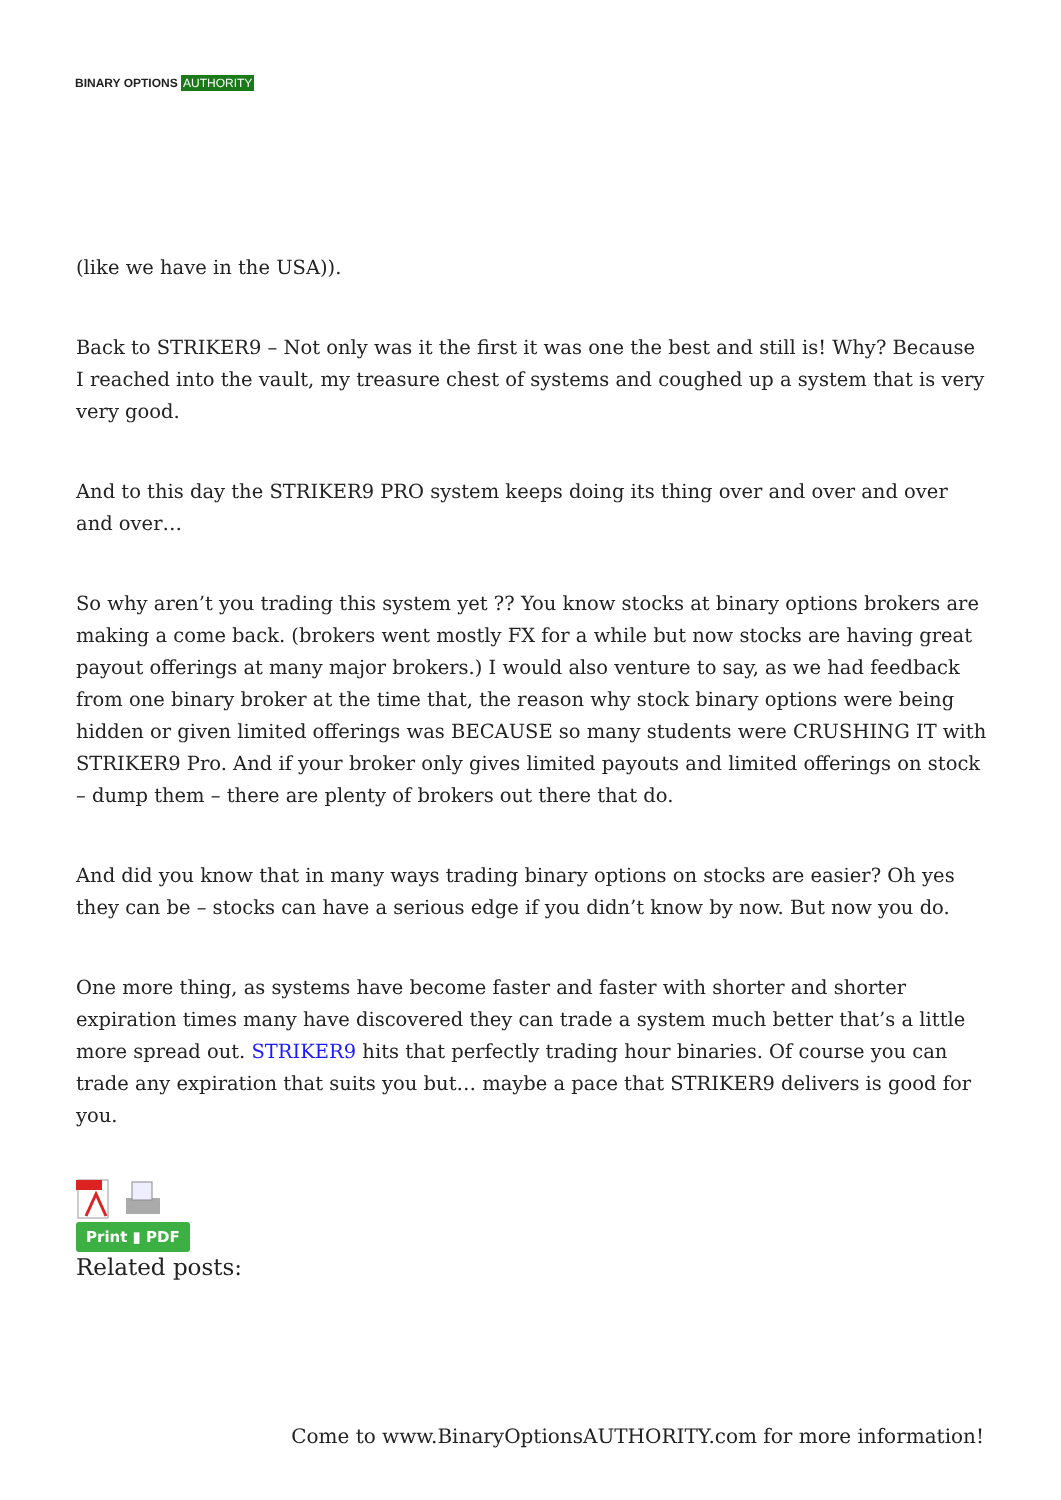BINARY OPTIONS AUTHORITY
(like we have in the USA)).
Back to STRIKER9 – Not only was it the first it was one the best and still is! Why? Because I reached into the vault, my treasure chest of systems and coughed up a system that is very very good.
And to this day the STRIKER9 PRO system keeps doing its thing over and over and over and over…
So why aren’t you trading this system yet ?? You know stocks at binary options brokers are making a come back. (brokers went mostly FX for a while but now stocks are having great payout offerings at many major brokers.) I would also venture to say, as we had feedback from one binary broker at the time that, the reason why stock binary options were being hidden or given limited offerings was BECAUSE so many students were CRUSHING IT with STRIKER9 Pro. And if your broker only gives limited payouts and limited offerings on stock – dump them – there are plenty of brokers out there that do.
And did you know that in many ways trading binary options on stocks are easier? Oh yes they can be – stocks can have a serious edge if you didn’t know by now. But now you do.
One more thing, as systems have become faster and faster with shorter and shorter expiration times many have discovered they can trade a system much better that’s a little more spread out. STRIKER9 hits that perfectly trading hour binaries. Of course you can trade any expiration that suits you but… maybe a pace that STRIKER9 delivers is good for you.
Print ▮ PDF
Related posts:
Come to www.BinaryOptionsAUTHORITY.com for more information!